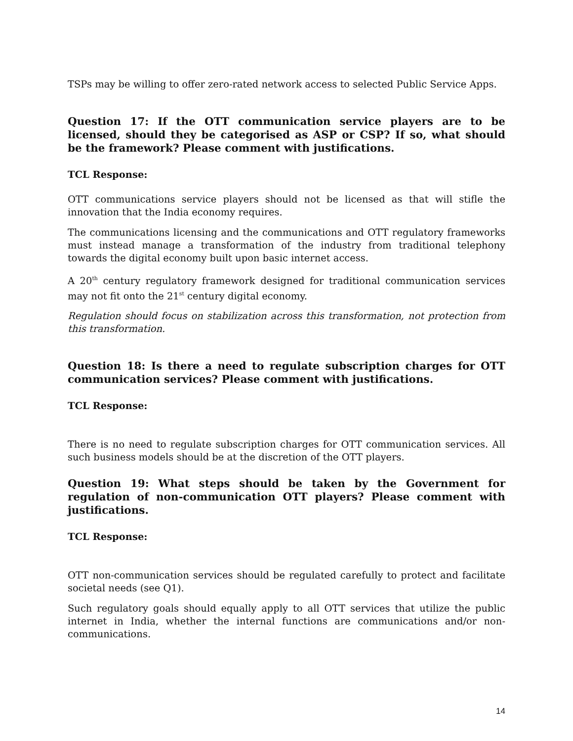TSPs may be willing to offer zero-rated network access to selected Public Service Apps.
Question 17: If the OTT communication service players are to be licensed, should they be categorised as ASP or CSP? If so, what should be the framework? Please comment with justifications.
TCL Response:
OTT communications service players should not be licensed as that will stifle the innovation that the India economy requires.
The communications licensing and the communications and OTT regulatory frameworks must instead manage a transformation of the industry from traditional telephony towards the digital economy built upon basic internet access.
A 20<sup>th</sup> century regulatory framework designed for traditional communication services may not fit onto the 21<sup>st</sup> century digital economy.
Regulation should focus on stabilization across this transformation, not protection from this transformation.
Question 18: Is there a need to regulate subscription charges for OTT communication services? Please comment with justifications.
TCL Response:
There is no need to regulate subscription charges for OTT communication services. All such business models should be at the discretion of the OTT players.
Question 19: What steps should be taken by the Government for regulation of non-communication OTT players? Please comment with justifications.
TCL Response:
OTT non-communication services should be regulated carefully to protect and facilitate societal needs (see Q1).
Such regulatory goals should equally apply to all OTT services that utilize the public internet in India, whether the internal functions are communications and/or non-communications.
14